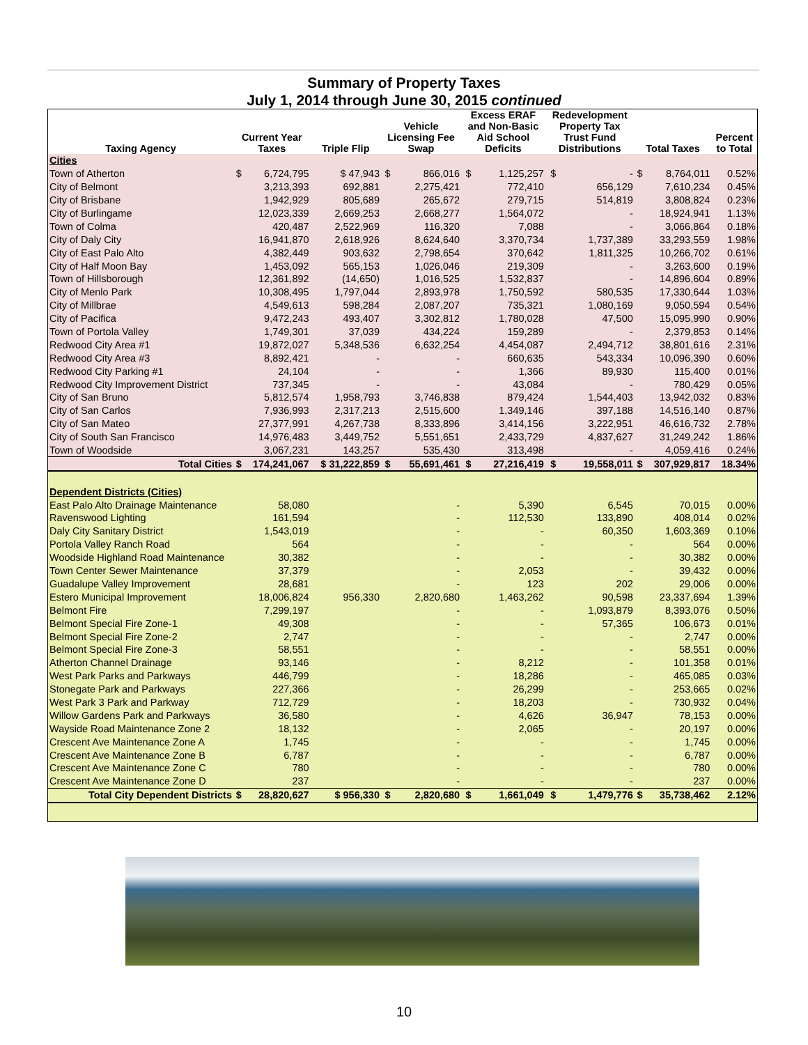Summary of Property Taxes
July 1, 2014 through June 30, 2015 continued
| Taxing Agency | Current Year Taxes | | Triple Flip | Vehicle Licensing Fee Swap | | Excess ERAF and Non-Basic Aid School Deficits | | Redevelopment Property Tax Trust Fund Distributions | | Total Taxes | | Percent to Total |
| --- | --- | --- | --- | --- | --- | --- | --- | --- | --- | --- | --- | --- |
| Cities | | | | | | | | | | | | |
| Town of Atherton | $ | 6,724,795 | $ 47,943 | $ | 866,016 | $ | 1,125,257 | $ | - | $ | 8,764,011 | 0.52% |
| City of Belmont | | 3,213,393 | 692,881 | | 2,275,421 | | 772,410 | | 656,129 | | 7,610,234 | 0.45% |
| City of Brisbane | | 1,942,929 | 805,689 | | 265,672 | | 279,715 | | 514,819 | | 3,808,824 | 0.23% |
| City of Burlingame | | 12,023,339 | 2,669,253 | | 2,668,277 | | 1,564,072 | | - | | 18,924,941 | 1.13% |
| Town of Colma | | 420,487 | 2,522,969 | | 116,320 | | 7,088 | | - | | 3,066,864 | 0.18% |
| City of Daly City | | 16,941,870 | 2,618,926 | | 8,624,640 | | 3,370,734 | | 1,737,389 | | 33,293,559 | 1.98% |
| City of East Palo Alto | | 4,382,449 | 903,632 | | 2,798,654 | | 370,642 | | 1,811,325 | | 10,266,702 | 0.61% |
| City of Half Moon Bay | | 1,453,092 | 565,153 | | 1,026,046 | | 219,309 | | - | | 3,263,600 | 0.19% |
| Town of Hillsborough | | 12,361,892 | (14,650) | | 1,016,525 | | 1,532,837 | | - | | 14,896,604 | 0.89% |
| City of Menlo Park | | 10,308,495 | 1,797,044 | | 2,893,978 | | 1,750,592 | | 580,535 | | 17,330,644 | 1.03% |
| City of Millbrae | | 4,549,613 | 598,284 | | 2,087,207 | | 735,321 | | 1,080,169 | | 9,050,594 | 0.54% |
| City of Pacifica | | 9,472,243 | 493,407 | | 3,302,812 | | 1,780,028 | | 47,500 | | 15,095,990 | 0.90% |
| Town of Portola Valley | | 1,749,301 | 37,039 | | 434,224 | | 159,289 | | - | | 2,379,853 | 0.14% |
| Redwood City Area #1 | | 19,872,027 | 5,348,536 | | 6,632,254 | | 4,454,087 | | 2,494,712 | | 38,801,616 | 2.31% |
| Redwood City Area #3 | | 8,892,421 | - | | - | | 660,635 | | 543,334 | | 10,096,390 | 0.60% |
| Redwood City Parking #1 | | 24,104 | - | | - | | 1,366 | | 89,930 | | 115,400 | 0.01% |
| Redwood City Improvement District | | 737,345 | - | | - | | 43,084 | | - | | 780,429 | 0.05% |
| City of San Bruno | | 5,812,574 | 1,958,793 | | 3,746,838 | | 879,424 | | 1,544,403 | | 13,942,032 | 0.83% |
| City of San Carlos | | 7,936,993 | 2,317,213 | | 2,515,600 | | 1,349,146 | | 397,188 | | 14,516,140 | 0.87% |
| City of San Mateo | | 27,377,991 | 4,267,738 | | 8,333,896 | | 3,414,156 | | 3,222,951 | | 46,616,732 | 2.78% |
| City of South San Francisco | | 14,976,483 | 3,449,752 | | 5,551,651 | | 2,433,729 | | 4,837,627 | | 31,249,242 | 1.86% |
| Town of Woodside | | 3,067,231 | 143,257 | | 535,430 | | 313,498 | | - | | 4,059,416 | 0.24% |
| Total Cities | $ | 174,241,067 | $ 31,222,859 | $ | 55,691,461 | $ | 27,216,419 | $ | 19,558,011 | $ | 307,929,817 | 18.34% |
| Dependent Districts (Cities) | | | | | | | | | | | | |
| East Palo Alto Drainage Maintenance | | 58,080 | | | - | | 5,390 | | 6,545 | | 70,015 | 0.00% |
| Ravenswood Lighting | | 161,594 | | | - | | 112,530 | | 133,890 | | 408,014 | 0.02% |
| Daly City Sanitary District | | 1,543,019 | | | - | | - | | 60,350 | | 1,603,369 | 0.10% |
| Portola Valley Ranch Road | | 564 | | | - | | - | | - | | 564 | 0.00% |
| Woodside Highland Road Maintenance | | 30,382 | | | - | | - | | - | | 30,382 | 0.00% |
| Town Center Sewer Maintenance | | 37,379 | | | - | | 2,053 | | - | | 39,432 | 0.00% |
| Guadalupe Valley Improvement | | 28,681 | | | - | | 123 | | 202 | | 29,006 | 0.00% |
| Estero Municipal Improvement | | 18,006,824 | 956,330 | | 2,820,680 | | 1,463,262 | | 90,598 | | 23,337,694 | 1.39% |
| Belmont Fire | | 7,299,197 | | | - | | - | | 1,093,879 | | 8,393,076 | 0.50% |
| Belmont Special Fire Zone-1 | | 49,308 | | | - | | - | | 57,365 | | 106,673 | 0.01% |
| Belmont Special Fire Zone-2 | | 2,747 | | | - | | - | | - | | 2,747 | 0.00% |
| Belmont Special Fire Zone-3 | | 58,551 | | | - | | - | | - | | 58,551 | 0.00% |
| Atherton Channel Drainage | | 93,146 | | | - | | 8,212 | | - | | 101,358 | 0.01% |
| West Park Parks and Parkways | | 446,799 | | | - | | 18,286 | | - | | 465,085 | 0.03% |
| Stonegate Park and Parkways | | 227,366 | | | - | | 26,299 | | - | | 253,665 | 0.02% |
| West Park 3 Park and Parkway | | 712,729 | | | - | | 18,203 | | - | | 730,932 | 0.04% |
| Willow Gardens Park and Parkways | | 36,580 | | | - | | 4,626 | | 36,947 | | 78,153 | 0.00% |
| Wayside Road Maintenance Zone 2 | | 18,132 | | | - | | 2,065 | | - | | 20,197 | 0.00% |
| Crescent Ave Maintenance Zone A | | 1,745 | | | - | | - | | - | | 1,745 | 0.00% |
| Crescent Ave Maintenance Zone B | | 6,787 | | | - | | - | | - | | 6,787 | 0.00% |
| Crescent Ave Maintenance Zone C | | 780 | | | - | | - | | - | | 780 | 0.00% |
| Crescent Ave Maintenance Zone D | | 237 | | | - | | - | | - | | 237 | 0.00% |
| Total City Dependent Districts | $ | 28,820,627 | $ 956,330 | $ | 2,820,680 | $ | 1,661,049 | $ | 1,479,776 | $ | 35,738,462 | 2.12% |
10